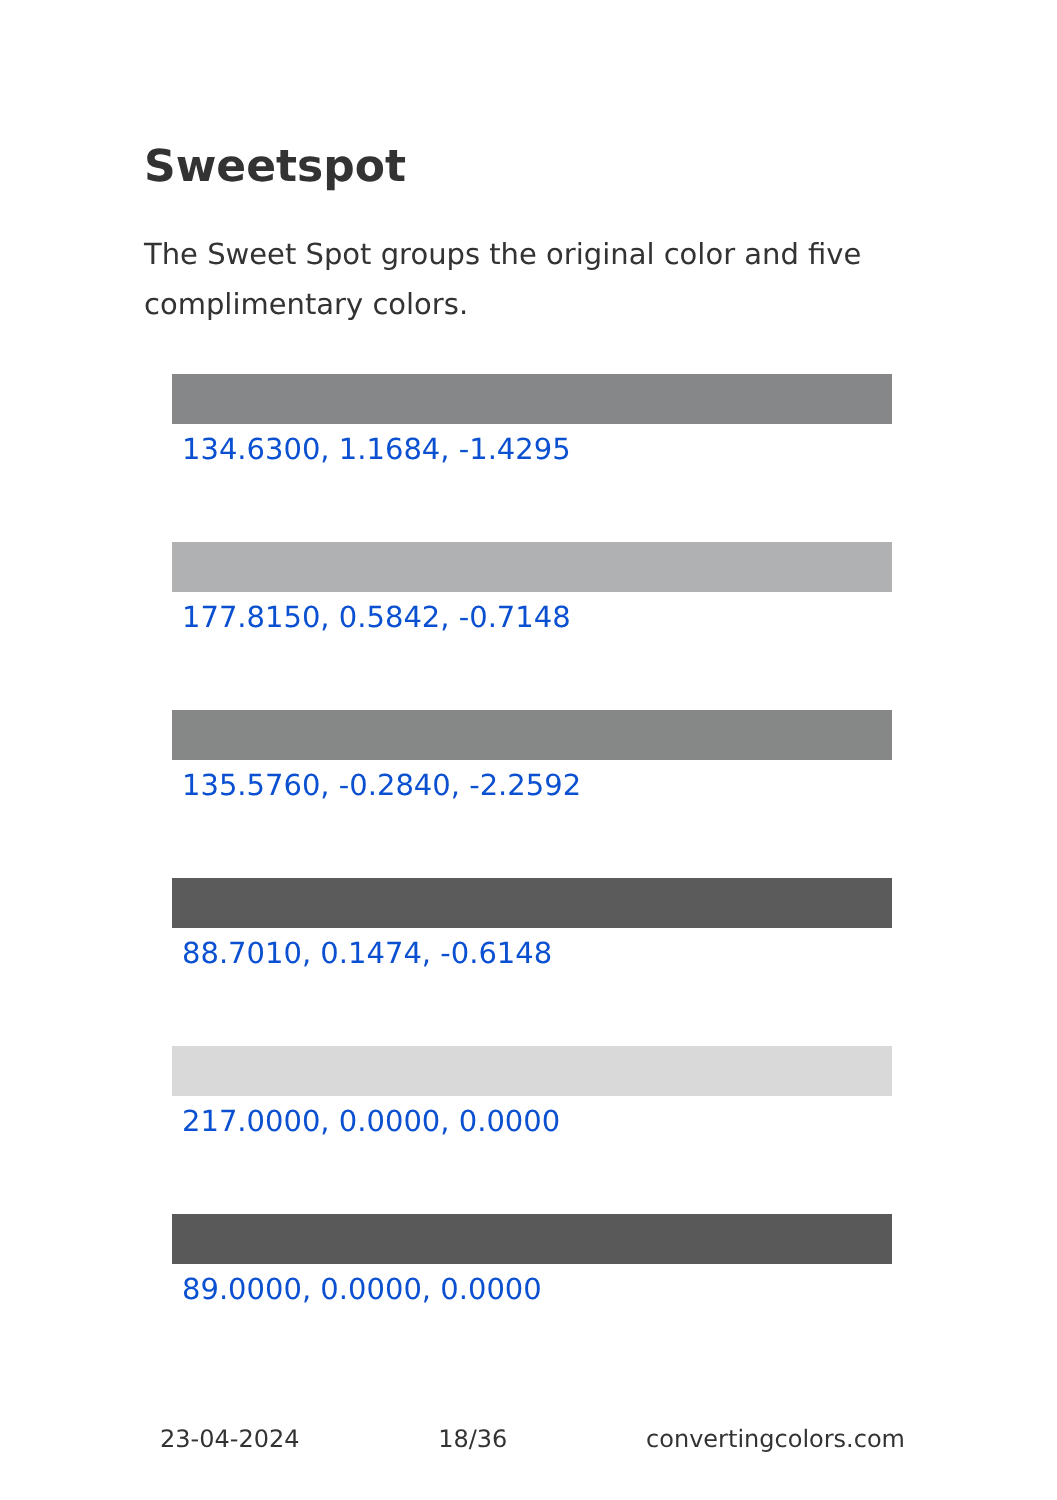Sweetspot
The Sweet Spot groups the original color and five complimentary colors.
134.6300, 1.1684, -1.4295
177.8150, 0.5842, -0.7148
135.5760, -0.2840, -2.2592
88.7010, 0.1474, -0.6148
217.0000, 0.0000, 0.0000
89.0000, 0.0000, 0.0000
23-04-2024 18/36 convertingcolors.com